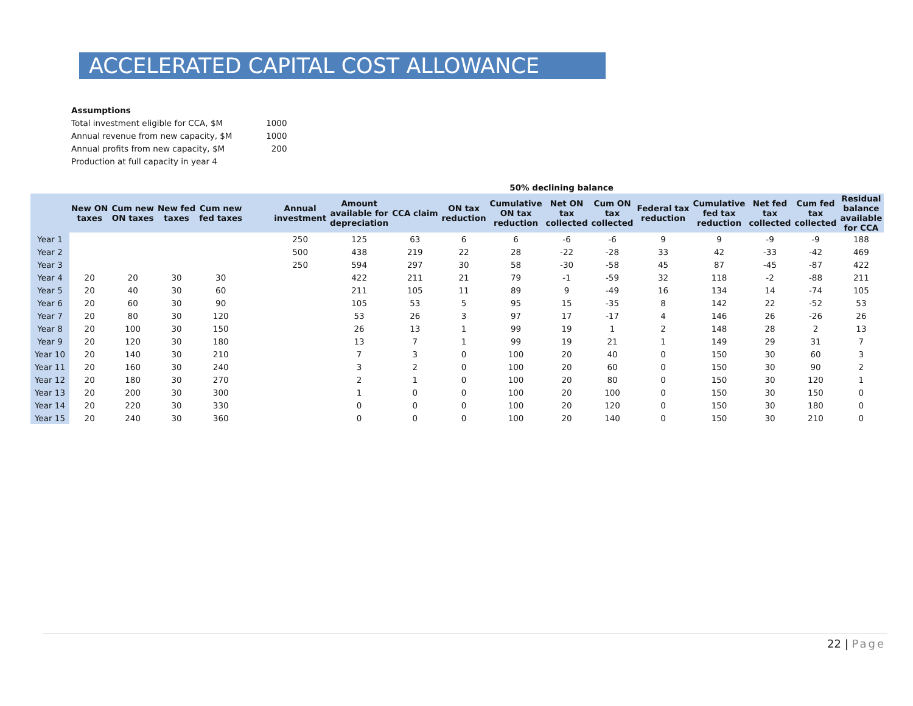ACCELERATED CAPITAL COST ALLOWANCE
| Assumptions | |
| Total investment eligible for CCA, $M | 1000 |
| Annual revenue from new capacity, $M | 1000 |
| Annual profits from new capacity, $M | 200 |
| Production at full capacity in year 4 | |
| | | | | | | | | | | 50% declining balance | | | | | | | |
| --- | --- | --- | --- | --- | --- | --- | --- | --- | --- | --- | --- | --- | --- | --- | --- | --- | --- |
| | New ON taxes | Cum new ON taxes | New fed taxes | Cum new fed taxes | | Annual investment | Amount available for depreciation | CCA claim | ON tax reduction | Cumulative ON tax reduction | Net ON tax collected | Cum ON tax collected | Federal tax reduction | Cumulative fed tax reduction | Net fed tax collected | Cum fed tax collected | Residual balance available for CCA |
| Year 1 | | | | | | 250 | 125 | 63 | 6 | 6 | -6 | -6 | 9 | 9 | -9 | -9 | 188 |
| Year 2 | | | | | | 500 | 438 | 219 | 22 | 28 | -22 | -28 | 33 | 42 | -33 | -42 | 469 |
| Year 3 | | | | | | 250 | 594 | 297 | 30 | 58 | -30 | -58 | 45 | 87 | -45 | -87 | 422 |
| Year 4 | 20 | 20 | 30 | 30 | | | 422 | 211 | 21 | 79 | -1 | -59 | 32 | 118 | -2 | -88 | 211 |
| Year 5 | 20 | 40 | 30 | 60 | | | 211 | 105 | 11 | 89 | 9 | -49 | 16 | 134 | 14 | -74 | 105 |
| Year 6 | 20 | 60 | 30 | 90 | | | 105 | 53 | 5 | 95 | 15 | -35 | 8 | 142 | 22 | -52 | 53 |
| Year 7 | 20 | 80 | 30 | 120 | | | 53 | 26 | 3 | 97 | 17 | -17 | 4 | 146 | 26 | -26 | 26 |
| Year 8 | 20 | 100 | 30 | 150 | | | 26 | 13 | 1 | 99 | 19 | 1 | 2 | 148 | 28 | 2 | 13 |
| Year 9 | 20 | 120 | 30 | 180 | | | 13 | 7 | 1 | 99 | 19 | 21 | 1 | 149 | 29 | 31 | 7 |
| Year 10 | 20 | 140 | 30 | 210 | | | 7 | 3 | 0 | 100 | 20 | 40 | 0 | 150 | 30 | 60 | 3 |
| Year 11 | 20 | 160 | 30 | 240 | | | 3 | 2 | 0 | 100 | 20 | 60 | 0 | 150 | 30 | 90 | 2 |
| Year 12 | 20 | 180 | 30 | 270 | | | 2 | 1 | 0 | 100 | 20 | 80 | 0 | 150 | 30 | 120 | 1 |
| Year 13 | 20 | 200 | 30 | 300 | | | 1 | 0 | 0 | 100 | 20 | 100 | 0 | 150 | 30 | 150 | 0 |
| Year 14 | 20 | 220 | 30 | 330 | | | 0 | 0 | 0 | 100 | 20 | 120 | 0 | 150 | 30 | 180 | 0 |
| Year 15 | 20 | 240 | 30 | 360 | | | 0 | 0 | 0 | 100 | 20 | 140 | 0 | 150 | 30 | 210 | 0 |
22 | Page